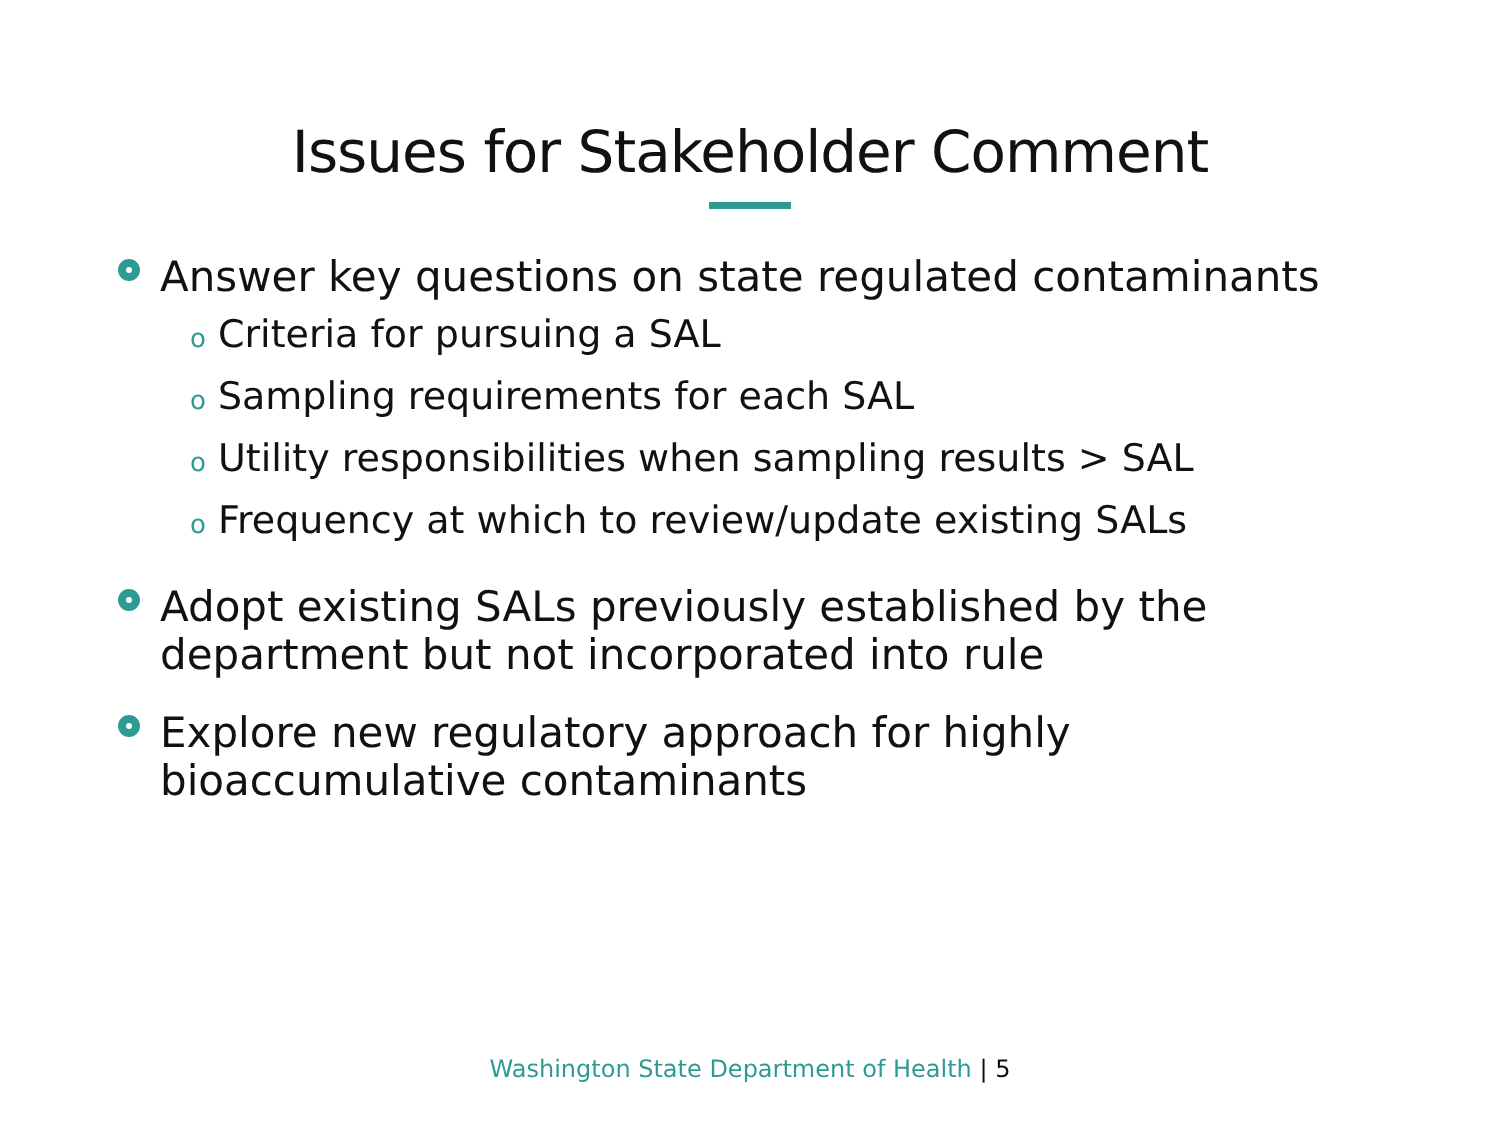Issues for Stakeholder Comment
Answer key questions on state regulated contaminants
o Criteria for pursuing a SAL
o Sampling requirements for each SAL
o Utility responsibilities when sampling results > SAL
o Frequency at which to review/update existing SALs
Adopt existing SALs previously established by the department but not incorporated into rule
Explore new regulatory approach for highly bioaccumulative contaminants
Washington State Department of Health | 5